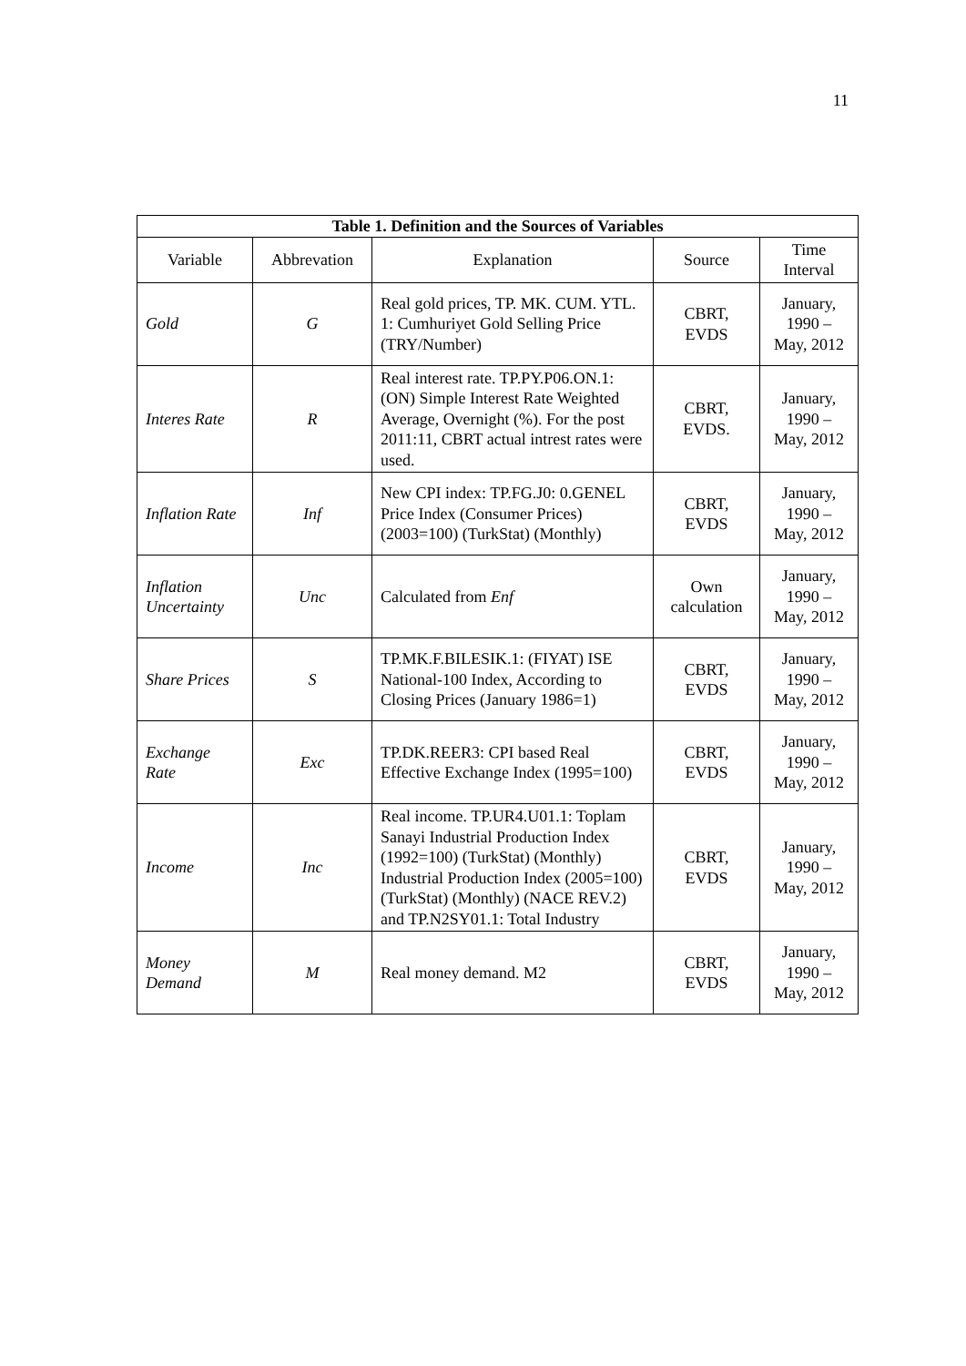11
| Table 1. Definition and the Sources of Variables | | | | |
| --- | --- | --- | --- | --- |
| Variable | Abbrevation | Explanation | Source | Time Interval |
| Gold | G | Real gold prices, TP. MK. CUM. YTL. 1: Cumhuriyet Gold Selling Price (TRY/Number) | CBRT, EVDS | January, 1990 – May, 2012 |
| Interes Rate | R | Real interest rate. TP.PY.P06.ON.1: (ON) Simple Interest Rate Weighted Average, Overnight (%). For the post 2011:11, CBRT actual intrest rates were used. | CBRT, EVDS. | January, 1990 – May, 2012 |
| Inflation Rate | Inf | New CPI index: TP.FG.J0: 0.GENEL Price Index (Consumer Prices) (2003=100) (TurkStat) (Monthly) | CBRT, EVDS | January, 1990 – May, 2012 |
| Inflation Uncertainty | Unc | Calculated from Enf | Own calculation | January, 1990 – May, 2012 |
| Share Prices | S | TP.MK.F.BILESIK.1: (FIYAT) ISE National-100 Index, According to Closing Prices (January 1986=1) | CBRT, EVDS | January, 1990 – May, 2012 |
| Exchange Rate | Exc | TP.DK.REER3: CPI based Real Effective Exchange Index (1995=100) | CBRT, EVDS | January, 1990 – May, 2012 |
| Income | Inc | Real income. TP.UR4.U01.1: Toplam Sanayi Industrial Production Index (1992=100) (TurkStat) (Monthly) Industrial Production Index (2005=100) (TurkStat) (Monthly) (NACE REV.2) and TP.N2SY01.1: Total Industry | CBRT, EVDS | January, 1990 – May, 2012 |
| Money Demand | M | Real money demand. M2 | CBRT, EVDS | January, 1990 – May, 2012 |